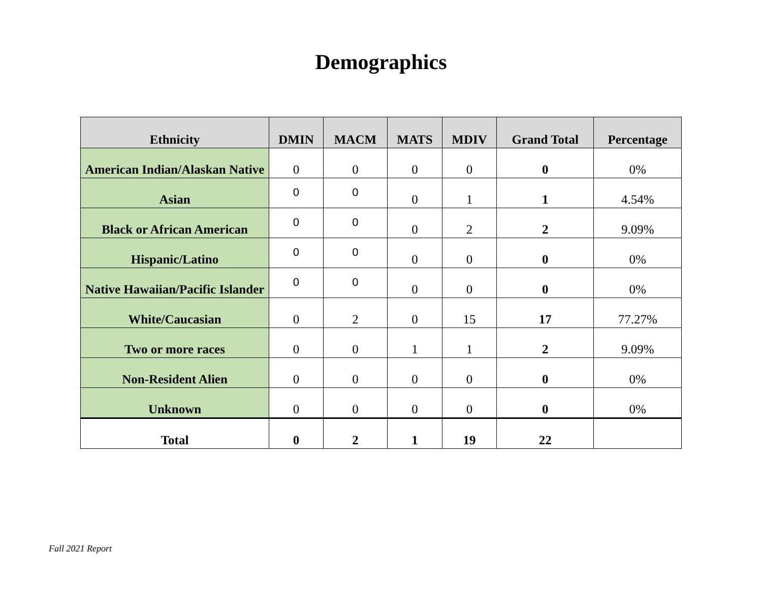Demographics
| Ethnicity | DMIN | MACM | MATS | MDIV | Grand Total | Percentage |
| --- | --- | --- | --- | --- | --- | --- |
| American Indian/Alaskan Native | 0 | 0 | 0 | 0 | 0 | 0% |
| Asian | 0 | 0 | 0 | 1 | 1 | 4.54% |
| Black or African American | 0 | 0 | 0 | 2 | 2 | 9.09% |
| Hispanic/Latino | 0 | 0 | 0 | 0 | 0 | 0% |
| Native Hawaiian/Pacific Islander | 0 | 0 | 0 | 0 | 0 | 0% |
| White/Caucasian | 0 | 2 | 0 | 15 | 17 | 77.27% |
| Two or more races | 0 | 0 | 1 | 1 | 2 | 9.09% |
| Non-Resident Alien | 0 | 0 | 0 | 0 | 0 | 0% |
| Unknown | 0 | 0 | 0 | 0 | 0 | 0% |
| Total | 0 | 2 | 1 | 19 | 22 | |
Fall 2021 Report